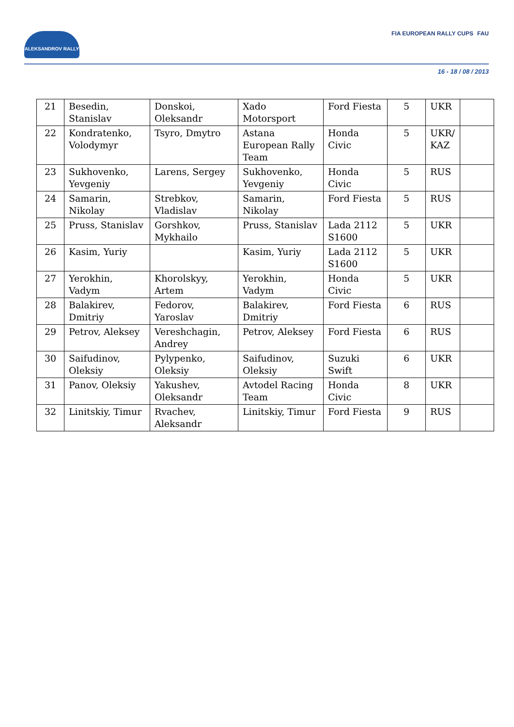ALEKSANDROV RALLY FIA EUROPEAN RALLY CUPS FAU
16 - 18 / 08 / 2013
| 21 | Besedin, Stanislav | Donskoi, Oleksandr | Xado Motorsport | Ford Fiesta | 5 | UKR | |
| 22 | Kondratenko, Volodymyr | Tsyro, Dmytro | Astana European Rally Team | Honda Civic | 5 | UKR/ KAZ | |
| 23 | Sukhovenko, Yevgeniy | Larens, Sergey | Sukhovenko, Yevgeniy | Honda Civic | 5 | RUS | |
| 24 | Samarin, Nikolay | Strebkov, Vladislav | Samarin, Nikolay | Ford Fiesta | 5 | RUS | |
| 25 | Pruss, Stanislav | Gorshkov, Mykhailo | Pruss, Stanislav | Lada 2112 S1600 | 5 | UKR | |
| 26 | Kasim, Yuriy | | Kasim, Yuriy | Lada 2112 S1600 | 5 | UKR | |
| 27 | Yerokhin, Vadym | Khorolskyy, Artem | Yerokhin, Vadym | Honda Civic | 5 | UKR | |
| 28 | Balakirev, Dmitriy | Fedorov, Yaroslav | Balakirev, Dmitriy | Ford Fiesta | 6 | RUS | |
| 29 | Petrov, Aleksey | Vereshchagin, Andrey | Petrov, Aleksey | Ford Fiesta | 6 | RUS | |
| 30 | Saifudinov, Oleksiy | Pylypenko, Oleksiy | Saifudinov, Oleksiy | Suzuki Swift | 6 | UKR | |
| 31 | Panov, Oleksiy | Yakushev, Oleksandr | Avtodel Racing Team | Honda Civic | 8 | UKR | |
| 32 | Linitskiy, Timur | Rvachev, Aleksandr | Linitskiy, Timur | Ford Fiesta | 9 | RUS | |